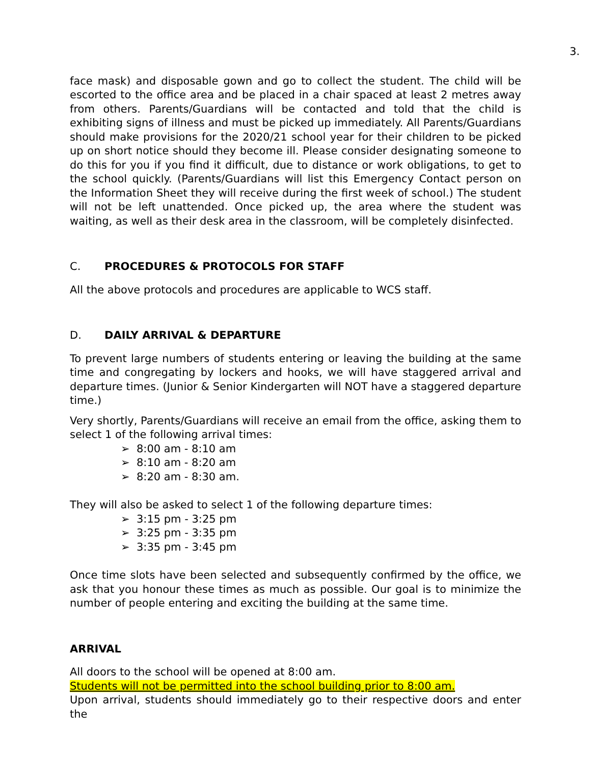3.
face mask) and disposable gown and go to collect the student. The child will be escorted to the office area and be placed in a chair spaced at least 2 metres away from others. Parents/Guardians will be contacted and told that the child is exhibiting signs of illness and must be picked up immediately. All Parents/Guardians should make provisions for the 2020/21 school year for their children to be picked up on short notice should they become ill. Please consider designating someone to do this for you if you find it difficult, due to distance or work obligations, to get to the school quickly. (Parents/Guardians will list this Emergency Contact person on the Information Sheet they will receive during the first week of school.) The student will not be left unattended. Once picked up, the area where the student was waiting, as well as their desk area in the classroom, will be completely disinfected.
C. PROCEDURES & PROTOCOLS FOR STAFF
All the above protocols and procedures are applicable to WCS staff.
D. DAILY ARRIVAL & DEPARTURE
To prevent large numbers of students entering or leaving the building at the same time and congregating by lockers and hooks, we will have staggered arrival and departure times. (Junior & Senior Kindergarten will NOT have a staggered departure time.)
Very shortly, Parents/Guardians will receive an email from the office, asking them to select 1 of the following arrival times:
➢ 8:00 am - 8:10 am
➢ 8:10 am - 8:20 am
➢ 8:20 am - 8:30 am.
They will also be asked to select 1 of the following departure times:
➢ 3:15 pm - 3:25 pm
➢ 3:25 pm - 3:35 pm
➢ 3:35 pm - 3:45 pm
Once time slots have been selected and subsequently confirmed by the office, we ask that you honour these times as much as possible. Our goal is to minimize the number of people entering and exciting the building at the same time.
ARRIVAL
All doors to the school will be opened at 8:00 am.
Students will not be permitted into the school building prior to 8:00 am.
Upon arrival, students should immediately go to their respective doors and enter the